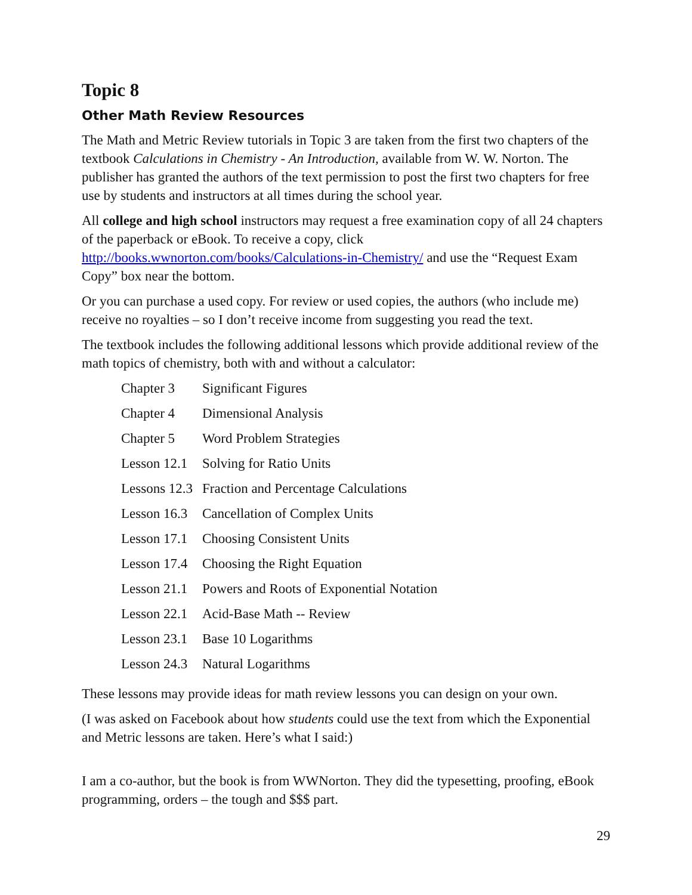Topic 8
Other Math Review Resources
The Math and Metric Review tutorials in Topic 3 are taken from the first two chapters of the textbook Calculations in Chemistry - An Introduction, available from W. W. Norton. The publisher has granted the authors of the text permission to post the first two chapters for free use by students and instructors at all times during the school year.
All college and high school instructors may request a free examination copy of all 24 chapters of the paperback or eBook. To receive a copy, click http://books.wwnorton.com/books/Calculations-in-Chemistry/ and use the “Request Exam Copy” box near the bottom.
Or you can purchase a used copy. For review or used copies, the authors (who include me) receive no royalties – so I don’t receive income from suggesting you read the text.
The textbook includes the following additional lessons which provide additional review of the math topics of chemistry, both with and without a calculator:
| Chapter 3 | Significant Figures |
| Chapter 4 | Dimensional Analysis |
| Chapter 5 | Word Problem Strategies |
| Lesson 12.1 | Solving for Ratio Units |
| Lessons 12.3 | Fraction and Percentage Calculations |
| Lesson 16.3 | Cancellation of Complex Units |
| Lesson 17.1 | Choosing Consistent Units |
| Lesson 17.4 | Choosing the Right Equation |
| Lesson 21.1 | Powers and Roots of Exponential Notation |
| Lesson 22.1 | Acid-Base Math -- Review |
| Lesson 23.1 | Base 10 Logarithms |
| Lesson 24.3 | Natural Logarithms |
These lessons may provide ideas for math review lessons you can design on your own.
(I was asked on Facebook about how students could use the text from which the Exponential and Metric lessons are taken. Here’s what I said:)
I am a co-author, but the book is from WWNorton. They did the typesetting, proofing, eBook programming, orders – the tough and $$$ part.
29